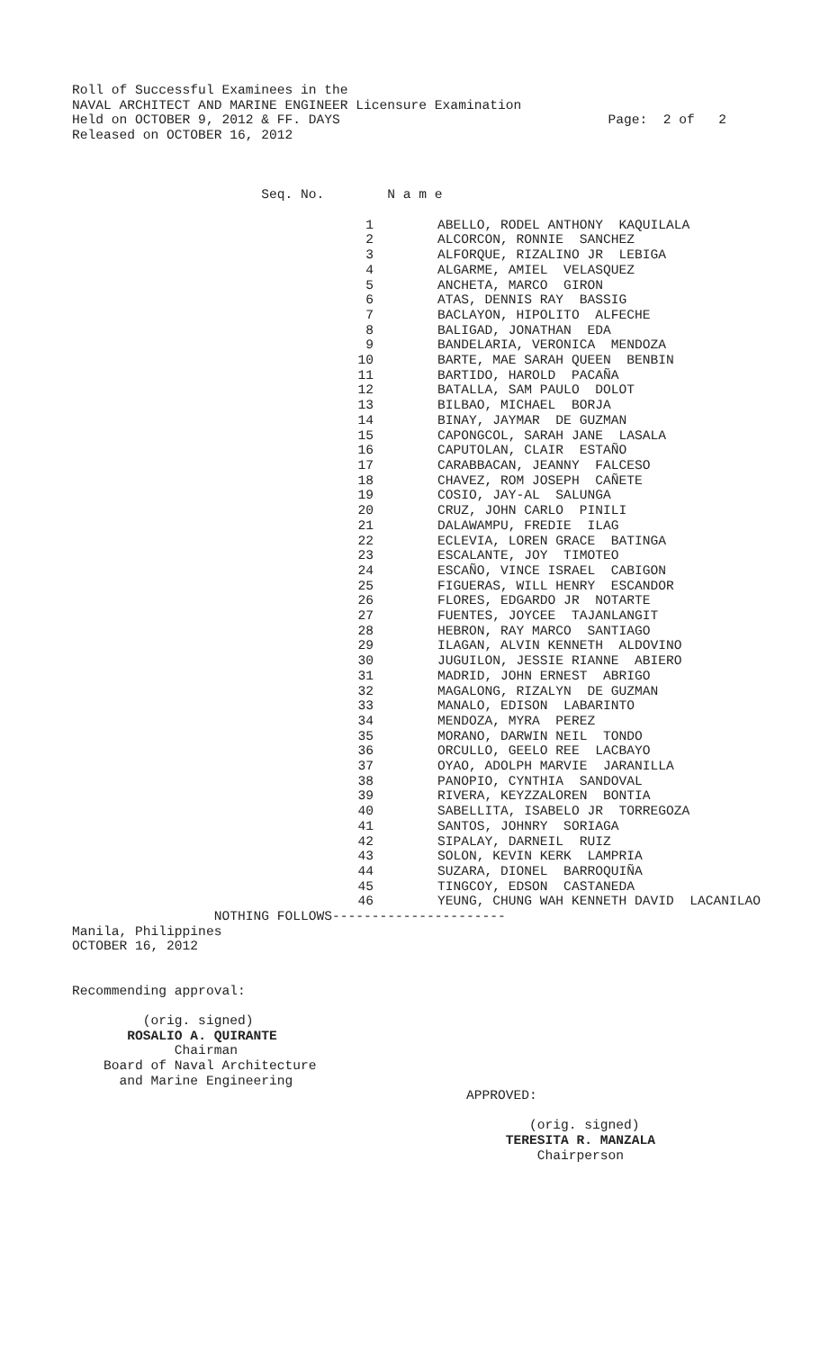Roll of Successful Examinees in the
NAVAL ARCHITECT AND MARINE ENGINEER Licensure Examination
Held on OCTOBER 9, 2012 & FF. DAYS                                  Page:  2 of   2
Released on OCTOBER 16, 2012



                        Seq. No.        N a m e
| 1 | ABELLO, RODEL ANTHONY KAQUILALA |
| 2 | ALCORCON, RONNIE SANCHEZ |
| 3 | ALFORQUE, RIZALINO JR LEBIGA |
| 4 | ALGARME, AMIEL VELASQUEZ |
| 5 | ANCHETA, MARCO GIRON |
| 6 | ATAS, DENNIS RAY BASSIG |
| 7 | BACLAYON, HIPOLITO ALFECHE |
| 8 | BALIGAD, JONATHAN EDA |
| 9 | BANDELARIA, VERONICA MENDOZA |
| 10 | BARTE, MAE SARAH QUEEN BENBIN |
| 11 | BARTIDO, HAROLD PACAÑA |
| 12 | BATALLA, SAM PAULO DOLOT |
| 13 | BILBAO, MICHAEL BORJA |
| 14 | BINAY, JAYMAR DE GUZMAN |
| 15 | CAPONGCOL, SARAH JANE LASALA |
| 16 | CAPUTOLAN, CLAIR ESTAÑO |
| 17 | CARABBACAN, JEANNY FALCESO |
| 18 | CHAVEZ, ROM JOSEPH CAÑETE |
| 19 | COSIO, JAY-AL SALUNGA |
| 20 | CRUZ, JOHN CARLO PINILI |
| 21 | DALAWAMPU, FREDIE ILAG |
| 22 | ECLEVIA, LOREN GRACE BATINGA |
| 23 | ESCALANTE, JOY TIMOTEO |
| 24 | ESCAÑO, VINCE ISRAEL CABIGON |
| 25 | FIGUERAS, WILL HENRY ESCANDOR |
| 26 | FLORES, EDGARDO JR NOTARTE |
| 27 | FUENTES, JOYCEE TAJANLANGIT |
| 28 | HEBRON, RAY MARCO SANTIAGO |
| 29 | ILAGAN, ALVIN KENNETH ALDOVINO |
| 30 | JUGUILON, JESSIE RIANNE ABIERO |
| 31 | MADRID, JOHN ERNEST ABRIGO |
| 32 | MAGALONG, RIZALYN DE GUZMAN |
| 33 | MANALO, EDISON LABARINTO |
| 34 | MENDOZA, MYRA PEREZ |
| 35 | MORANO, DARWIN NEIL TONDO |
| 36 | ORCULLO, GEELO REE LACBAYO |
| 37 | OYAO, ADOLPH MARVIE JARANILLA |
| 38 | PANOPIO, CYNTHIA SANDOVAL |
| 39 | RIVERA, KEYZZALOREN BONTIA |
| 40 | SABELLITA, ISABELO JR TORREGOZA |
| 41 | SANTOS, JOHNRY SORIAGA |
| 42 | SIPALAY, DARNEIL RUIZ |
| 43 | SOLON, KEVIN KERK LAMPRIA |
| 44 | SUZARA, DIONEL BARROQUIÑA |
| 45 | TINGCOY, EDSON CASTANEDA |
| 46 | YEUNG, CHUNG WAH KENNETH DAVID LACANILAO |
                  NOTHING FOLLOWS----------------------
Manila, Philippines
OCTOBER 16, 2012


Recommending approval:

         (orig. signed)
       ROSALIO A. QUIRANTE
             Chairman
    Board of Naval Architecture
      and Marine Engineering
                                                  APPROVED:

                                                          (orig. signed)
                                                       TERESITA R. MANZALA
                                                           Chairperson